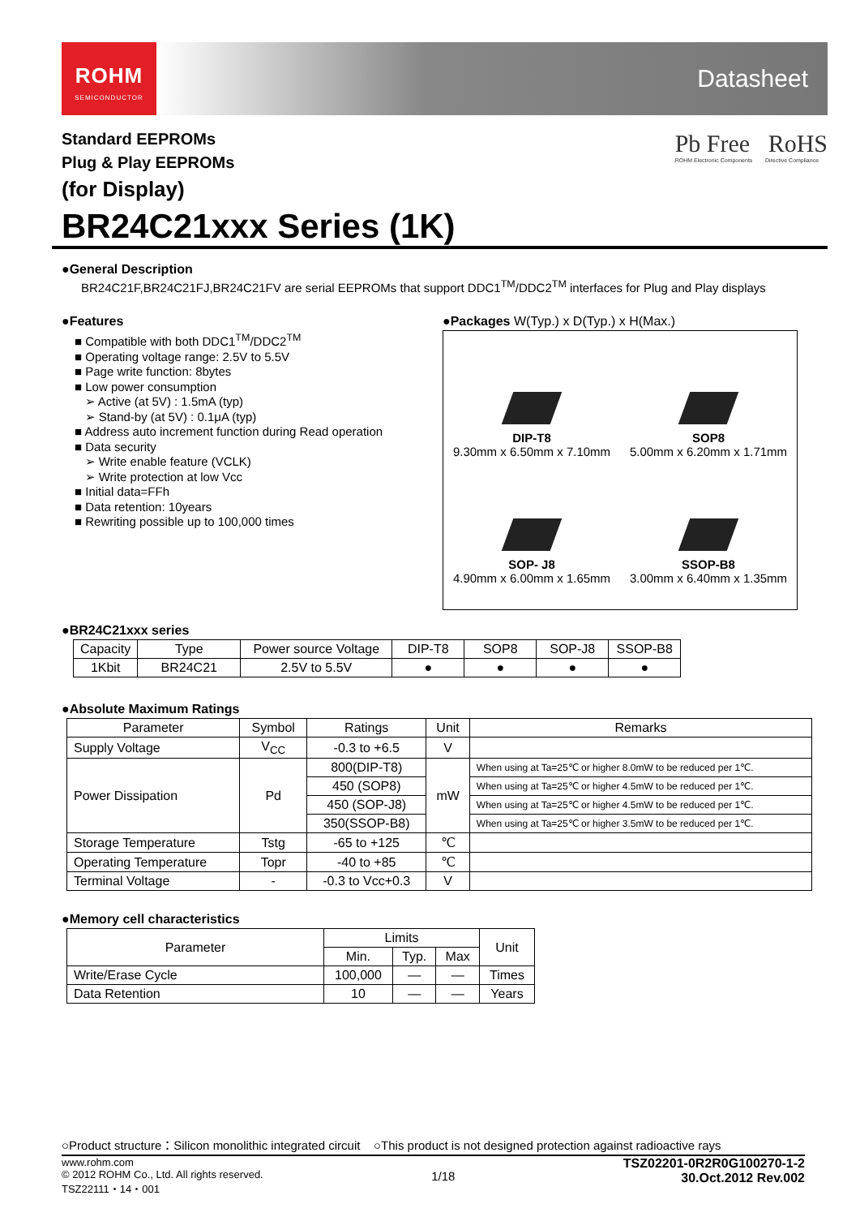ROHM
SEMICONDUCTOR
Datasheet
Standard EEPROMs
Plug & Play EEPROMs
(for Display)
Pb Free RoHS
ROHM Electronic Components Directive Compliance
BR24C21xxx Series (1K)
●General Description
BR24C21F,BR24C21FJ,BR24C21FV are serial EEPROMs that support DDC1<sup>TM</sup>/DDC2<sup>TM</sup> interfaces for Plug and Play displays
●Features
■ Compatible with both DDC1<sup>TM</sup>/DDC2<sup>TM</sup>
■ Operating voltage range: 2.5V to 5.5V
■ Page write function: 8bytes
■ Low power consumption
➢ Active (at 5V) : 1.5mA (typ)
➢ Stand-by (at 5V) : 0.1μA (typ)
■ Address auto increment function during Read operation
■ Data security
➢ Write enable feature (VCLK)
➢ Write protection at low Vcc
■ Initial data=FFh
■ Data retention: 10years
■ Rewriting possible up to 100,000 times
●Packages W(Typ.) x D(Typ.) x H(Max.)
DIP-T8
9.30mm x 6.50mm x 7.10mm
SOP8
5.00mm x 6.20mm x 1.71mm
SOP- J8
4.90mm x 6.00mm x 1.65mm
SSOP-B8
3.00mm x 6.40mm x 1.35mm
●BR24C21xxx series
| Capacity | Type | Power source Voltage | DIP-T8 | SOP8 | SOP-J8 | SSOP-B8 |
| --- | --- | --- | --- | --- | --- | --- |
| 1Kbit | BR24C21 | 2.5V to 5.5V | ● | ● | ● | ● |
●Absolute Maximum Ratings
| Parameter | Symbol | Ratings | Unit | Remarks |
| --- | --- | --- | --- | --- |
| Supply Voltage | V<sub>CC</sub> | -0.3 to +6.5 | V | |
| Power Dissipation | Pd | 800(DIP-T8) | mW | When using at Ta=25℃ or higher 8.0mW to be reduced per 1℃. |
| | | 450 (SOP8) | | When using at Ta=25℃ or higher 4.5mW to be reduced per 1℃. |
| | | 450 (SOP-J8) | | When using at Ta=25℃ or higher 4.5mW to be reduced per 1℃. |
| | | 350(SSOP-B8) | | When using at Ta=25℃ or higher 3.5mW to be reduced per 1℃. |
| Storage Temperature | Tstg | -65 to +125 | ℃ | |
| Operating Temperature | Topr | -40 to +85 | ℃ | |
| Terminal Voltage | - | -0.3 to Vcc+0.3 | V | |
●Memory cell characteristics
| Parameter | Limits | | | Unit |
| --- | --- | --- | --- | --- |
| | Min. | Typ. | Max | |
| Write/Erase Cycle | 100,000 | — | — | Times |
| Data Retention | 10 | — | — | Years |
○Product structure：Silicon monolithic integrated circuit ○This product is not designed protection against radioactive rays
www.rohm.com
© 2012 ROHM Co., Ltd. All rights reserved.
TSZ22111・14・001
1/18
TSZ02201-0R2R0G100270-1-2
30.Oct.2012 Rev.002